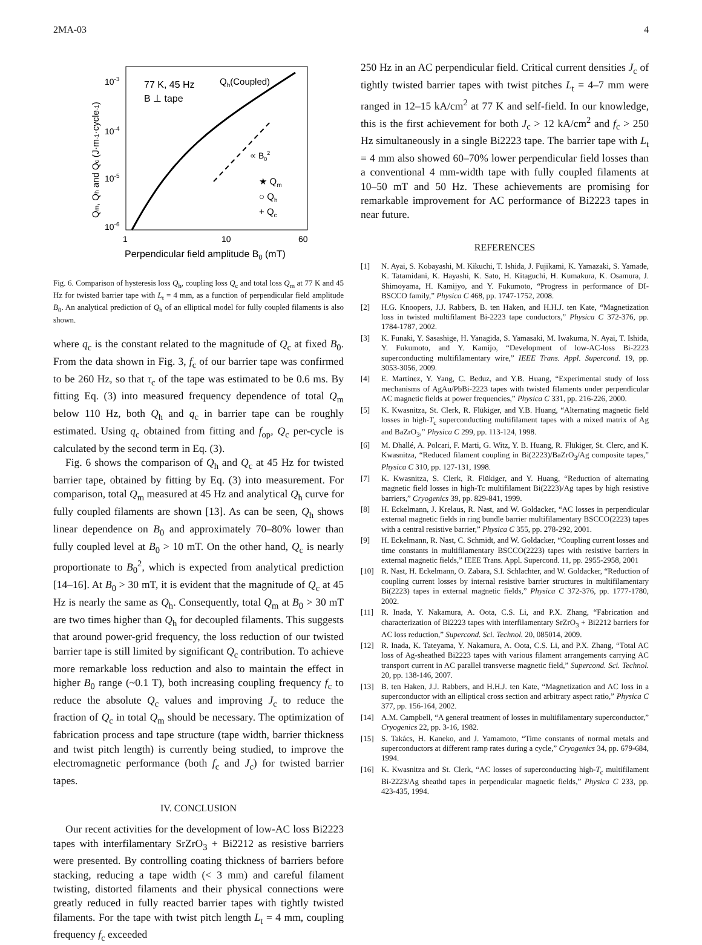2MA-03 4
10-3
10-4
10-5
10-6
1
10
60
77 K, 45 Hz
B ⊥ tape
Qh(Coupled)
∝ B02
★ Qm
○ Qh
+ Qc
Perpendicular field amplitude B0 (mT)
Qm, Qh and Qc (J·m-1·cycle-1)
Fig. 6. Comparison of hysteresis loss Q<sub>h</sub>, coupling loss Q<sub>c</sub> and total loss Q<sub>m</sub> at 77 K and 45 Hz for twisted barrier tape with L<sub>t</sub> = 4 mm, as a function of perpendicular field amplitude B<sub>0</sub>. An analytical prediction of Q<sub>h</sub> of an elliptical model for fully coupled filaments is also shown.
where q<sub>c</sub> is the constant related to the magnitude of Q<sub>c</sub> at fixed B<sub>0</sub>. From the data shown in Fig. 3, f<sub>c</sub> of our barrier tape was confirmed to be 260 Hz, so that τ<sub>c</sub> of the tape was estimated to be 0.6 ms. By fitting Eq. (3) into measured frequency dependence of total Q<sub>m</sub> below 110 Hz, both Q<sub>h</sub> and q<sub>c</sub> in barrier tape can be roughly estimated. Using q<sub>c</sub> obtained from fitting and f<sub>op</sub>, Q<sub>c</sub> per-cycle is calculated by the second term in Eq. (3).
Fig. 6 shows the comparison of Q<sub>h</sub> and Q<sub>c</sub> at 45 Hz for twisted barrier tape, obtained by fitting by Eq. (3) into measurement. For comparison, total Q<sub>m</sub> measured at 45 Hz and analytical Q<sub>h</sub> curve for fully coupled filaments are shown [13]. As can be seen, Q<sub>h</sub> shows linear dependence on B<sub>0</sub> and approximately 70‒80% lower than fully coupled level at B<sub>0</sub> > 10 mT. On the other hand, Q<sub>c</sub> is nearly proportionate to B<sub>0</sub><sup>2</sup>, which is expected from analytical prediction [14‒16]. At B<sub>0</sub> > 30 mT, it is evident that the magnitude of Q<sub>c</sub> at 45 Hz is nearly the same as Q<sub>h</sub>. Consequently, total Q<sub>m</sub> at B<sub>0</sub> > 30 mT are two times higher than Q<sub>h</sub> for decoupled filaments. This suggests that around power-grid frequency, the loss reduction of our twisted barrier tape is still limited by significant Q<sub>c</sub> contribution. To achieve more remarkable loss reduction and also to maintain the effect in higher B<sub>0</sub> range (~0.1 T), both increasing coupling frequency f<sub>c</sub> to reduce the absolute Q<sub>c</sub> values and improving J<sub>c</sub> to reduce the fraction of Q<sub>c</sub> in total Q<sub>m</sub> should be necessary. The optimization of fabrication process and tape structure (tape width, barrier thickness and twist pitch length) is currently being studied, to improve the electromagnetic performance (both f<sub>c</sub> and J<sub>c</sub>) for twisted barrier tapes.
IV. CONCLUSION
Our recent activities for the development of low-AC loss Bi2223 tapes with interfilamentary SrZrO<sub>3</sub> + Bi2212 as resistive barriers were presented. By controlling coating thickness of barriers before stacking, reducing a tape width (< 3 mm) and careful filament twisting, distorted filaments and their physical connections were greatly reduced in fully reacted barrier tapes with tightly twisted filaments. For the tape with twist pitch length L<sub>t</sub> = 4 mm, coupling frequency f<sub>c</sub> exceeded
250 Hz in an AC perpendicular field. Critical current densities J<sub>c</sub> of tightly twisted barrier tapes with twist pitches L<sub>t</sub> = 4‒7 mm were ranged in 12‒15 kA/cm<sup>2</sup> at 77 K and self-field. In our knowledge, this is the first achievement for both J<sub>c</sub> > 12 kA/cm<sup>2</sup> and f<sub>c</sub> > 250 Hz simultaneously in a single Bi2223 tape. The barrier tape with L<sub>t</sub> = 4 mm also showed 60‒70% lower perpendicular field losses than a conventional 4 mm-width tape with fully coupled filaments at 10‒50 mT and 50 Hz. These achievements are promising for remarkable improvement for AC performance of Bi2223 tapes in near future.
REFERENCES
[1] N. Ayai, S. Kobayashi, M. Kikuchi, T. Ishida, J. Fujikami, K. Yamazaki, S. Yamade, K. Tatamidani, K. Hayashi, K. Sato, H. Kitaguchi, H. Kumakura, K. Osamura, J. Shimoyama, H. Kamijyo, and Y. Fukumoto, “Progress in performance of DI-BSCCO family,” Physica C 468, pp. 1747-1752, 2008.
[2] H.G. Knoopers, J.J. Rabbers, B. ten Haken, and H.H.J. ten Kate, “Magnetization loss in twisted multifilament Bi-2223 tape conductors,” Physica C 372-376, pp. 1784-1787, 2002.
[3] K. Funaki, Y. Sasashige, H. Yanagida, S. Yamasaki, M. Iwakuma, N. Ayai, T. Ishida, Y. Fukumoto, and Y. Kamijo, “Development of low-AC-loss Bi-2223 superconducting multifilamentary wire,” IEEE Trans. Appl. Supercond. 19, pp. 3053-3056, 2009.
[4] E. Martínez, Y. Yang, C. Beduz, and Y.B. Huang, “Experimental study of loss mechanisms of AgAu/PbBi-2223 tapes with twisted filaments under perpendicular AC magnetic fields at power frequencies,” Physica C 331, pp. 216-226, 2000.
[5] K. Kwasnitza, St. Clerk, R. Flükiger, and Y.B. Huang, “Alternating magnetic field losses in high-T<sub>c</sub> superconducting multifilament tapes with a mixed matrix of Ag and BaZrO<sub>3</sub>,” Physica C 299, pp. 113-124, 1998.
[6] M. Dhallé, A. Polcari, F. Marti, G. Witz, Y. B. Huang, R. Flükiger, St. Clerc, and K. Kwasnitza, “Reduced filament coupling in Bi(2223)/BaZrO<sub>3</sub>/Ag composite tapes,” Physica C 310, pp. 127-131, 1998.
[7] K. Kwasnitza, S. Clerk, R. Flükiger, and Y. Huang, “Reduction of alternating magnetic field losses in high-Tc multifilament Bi(2223)/Ag tapes by high resistive barriers,” Cryogenics 39, pp. 829-841, 1999.
[8] H. Eckelmann, J. Krelaus, R. Nast, and W. Goldacker, “AC losses in perpendicular external magnetic fields in ring bundle barrier multifilamentary BSCCO(2223) tapes with a central resistive barrier,” Physica C 355, pp. 278-292, 2001.
[9] H. Eckelmann, R. Nast, C. Schmidt, and W. Goldacker, “Coupling current losses and time constants in multifilamentary BSCCO(2223) tapes with resistive barriers in external magnetic fields,” IEEE Trans. Appl. Supercond. 11, pp. 2955-2958, 2001
[10] R. Nast, H. Eckelmann, O. Zabara, S.I. Schlachter, and W. Goldacker, “Reduction of coupling current losses by internal resistive barrier structures in multifilamentary Bi(2223) tapes in external magnetic fields,” Physica C 372-376, pp. 1777-1780, 2002.
[11] R. Inada, Y. Nakamura, A. Oota, C.S. Li, and P.X. Zhang, “Fabrication and characterization of Bi2223 tapes with interfilamentary SrZrO<sub>3</sub> + Bi2212 barriers for AC loss reduction,” Supercond. Sci. Technol. 20, 085014, 2009.
[12] R. Inada, K. Tateyama, Y. Nakamura, A. Oota, C.S. Li, and P.X. Zhang, “Total AC loss of Ag-sheathed Bi2223 tapes with various filament arrangements carrying AC transport current in AC parallel transverse magnetic field,” Supercond. Sci. Technol. 20, pp. 138-146, 2007.
[13] B. ten Haken, J.J. Rabbers, and H.H.J. ten Kate, “Magnetization and AC loss in a superconductor with an elliptical cross section and arbitrary aspect ratio,” Physica C 377, pp. 156-164, 2002.
[14] A.M. Campbell, “A general treatment of losses in multifilamentary superconductor,” Cryogenics 22, pp. 3-16, 1982.
[15] S. Takács, H. Kaneko, and J. Yamamoto, “Time constants of normal metals and superconductors at different ramp rates during a cycle,” Cryogenics 34, pp. 679-684, 1994.
[16] K. Kwasnitza and St. Clerk, “AC losses of superconducting high-T<sub>c</sub> multifilament Bi-2223/Ag sheathd tapes in perpendicular magnetic fields,” Physica C 233, pp. 423-435, 1994.